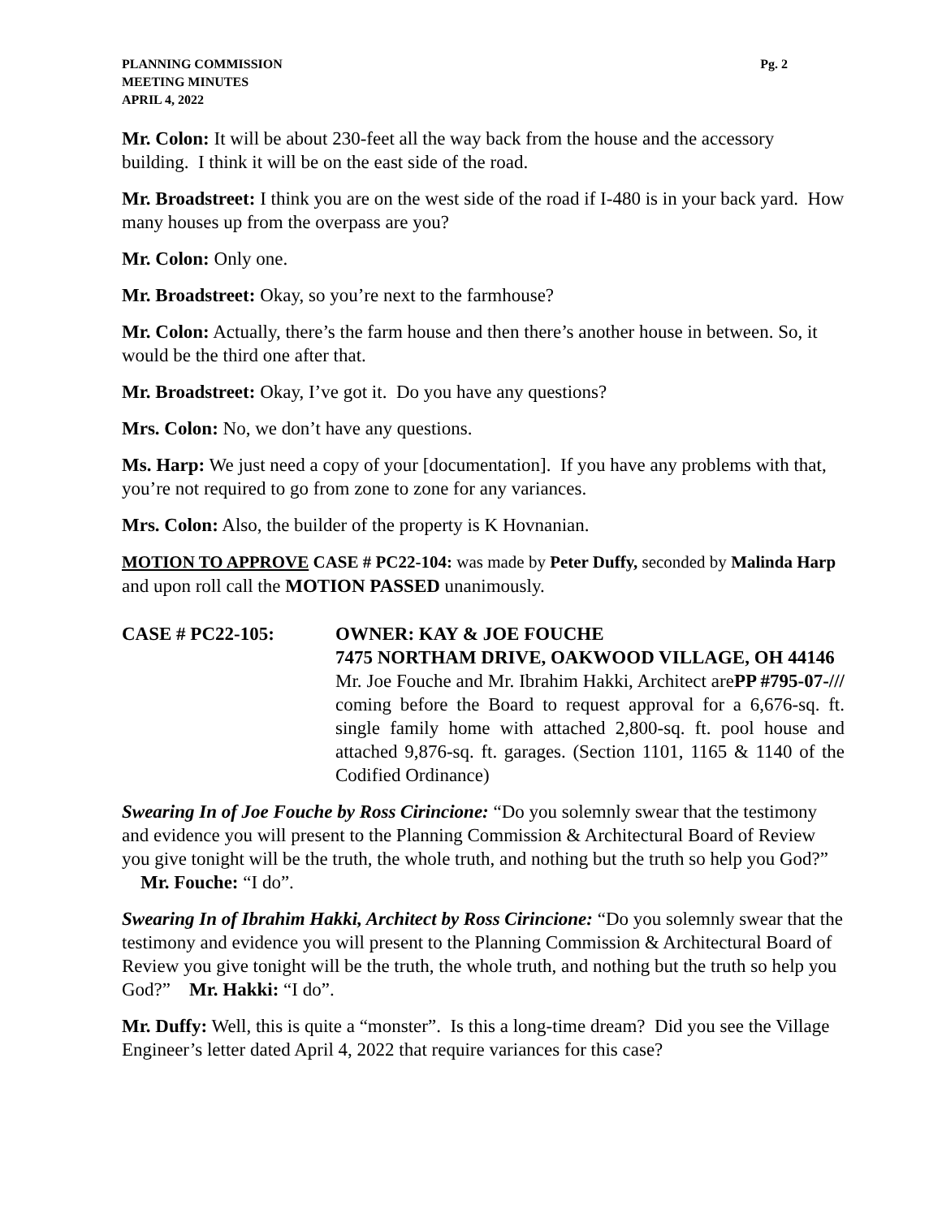PLANNING COMMISSION
MEETING MINUTES
APRIL 4, 2022
Pg. 2
Mr. Colon: It will be about 230-feet all the way back from the house and the accessory building. I think it will be on the east side of the road.
Mr. Broadstreet: I think you are on the west side of the road if I-480 is in your back yard. How many houses up from the overpass are you?
Mr. Colon: Only one.
Mr. Broadstreet: Okay, so you’re next to the farmhouse?
Mr. Colon: Actually, there’s the farm house and then there’s another house in between. So, it would be the third one after that.
Mr. Broadstreet: Okay, I’ve got it. Do you have any questions?
Mrs. Colon: No, we don’t have any questions.
Ms. Harp: We just need a copy of your [documentation]. If you have any problems with that, you’re not required to go from zone to zone for any variances.
Mrs. Colon: Also, the builder of the property is K Hovnanian.
MOTION TO APPROVE CASE # PC22-104: was made by Peter Duffy, seconded by Malinda Harp and upon roll call the MOTION PASSED unanimously.
CASE # PC22-105: OWNER: KAY & JOE FOUCHE
7475 NORTHAM DRIVE, OAKWOOD VILLAGE, OH 44146 PP #795-07-///
Mr. Joe Fouche and Mr. Ibrahim Hakki, Architect are coming before the Board to request approval for a 6,676-sq. ft. single family home with attached 2,800-sq. ft. pool house and attached 9,876-sq. ft. garages. (Section 1101, 1165 & 1140 of the Codified Ordinance)
Swearing In of Joe Fouche by Ross Cirincione: “Do you solemnly swear that the testimony and evidence you will present to the Planning Commission & Architectural Board of Review you give tonight will be the truth, the whole truth, and nothing but the truth so help you God?” Mr. Fouche: “I do”.
Swearing In of Ibrahim Hakki, Architect by Ross Cirincione: “Do you solemnly swear that the testimony and evidence you will present to the Planning Commission & Architectural Board of Review you give tonight will be the truth, the whole truth, and nothing but the truth so help you God?” Mr. Hakki: “I do”.
Mr. Duffy: Well, this is quite a “monster”. Is this a long-time dream? Did you see the Village Engineer’s letter dated April 4, 2022 that require variances for this case?